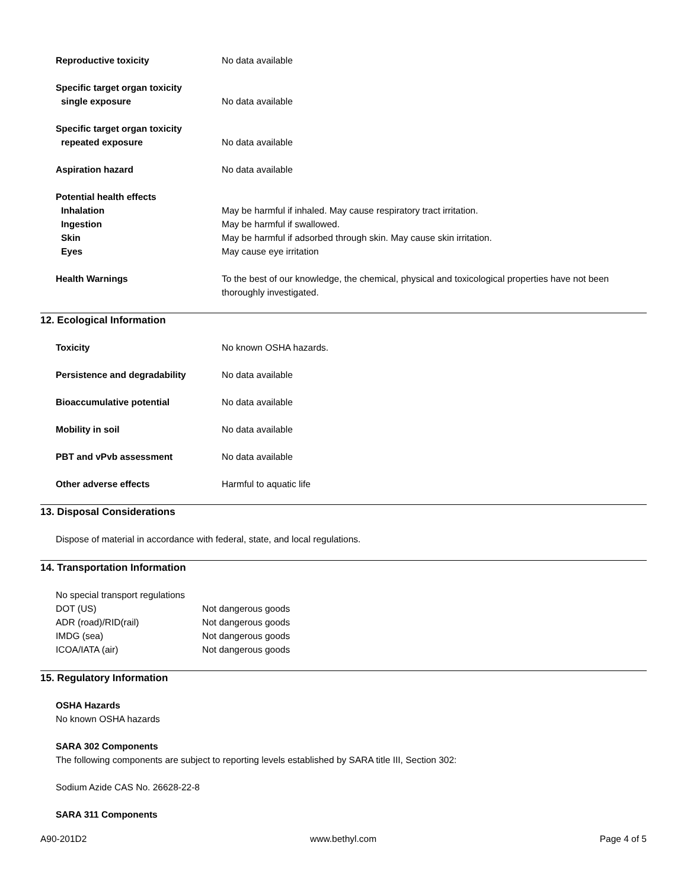Reproductive toxicity No data available
Specific target organ toxicity
single exposure
No data available
Specific target organ toxicity
repeated exposure
No data available
Aspiration hazard No data available
Potential health effects
Inhalation
Ingestion
Skin
Eyes
May be harmful if inhaled. May cause respiratory tract irritation.
May be harmful if swallowed.
May be harmful if adsorbed through skin. May cause skin irritation.
May cause eye irritation
Health Warnings To the best of our knowledge, the chemical, physical and toxicological properties have not been thoroughly investigated.
12. Ecological Information
Toxicity No known OSHA hazards.
Persistence and degradability No data available
Bioaccumulative potential No data available
Mobility in soil No data available
PBT and vPvb assessment No data available
Other adverse effects Harmful to aquatic life
13. Disposal Considerations
Dispose of material in accordance with federal, state, and local regulations.
14. Transportation Information
No special transport regulations
DOT (US) Not dangerous goods
ADR (road)/RID(rail) Not dangerous goods
IMDG (sea) Not dangerous goods
ICOA/IATA (air) Not dangerous goods
15. Regulatory Information
OSHA Hazards
No known OSHA hazards
SARA 302 Components
The following components are subject to reporting levels established by SARA title III, Section 302:
Sodium Azide CAS No. 26628-22-8
SARA 311 Components
A90-201D2 www.bethyl.com Page 4 of 5